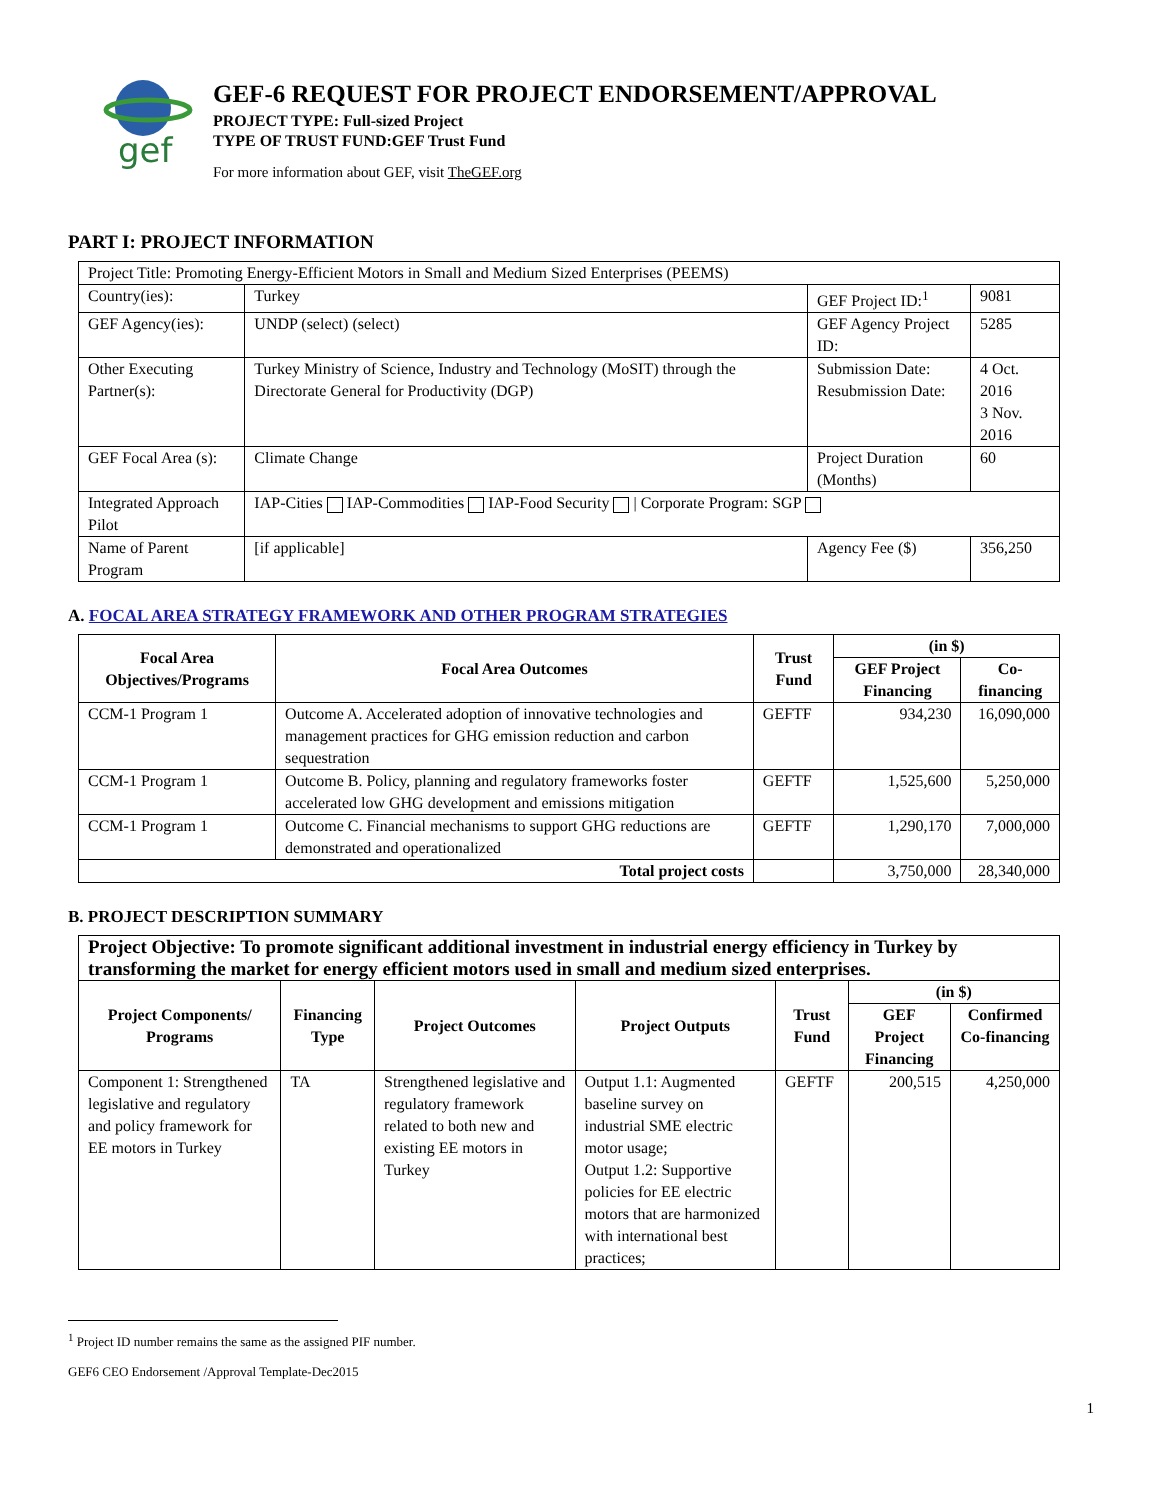gef
GEF-6 REQUEST FOR PROJECT ENDORSEMENT/APPROVAL
PROJECT TYPE: Full-sized Project
TYPE OF TRUST FUND:GEF Trust Fund
For more information about GEF, visit TheGEF.org
PART I: PROJECT INFORMATION
| Project Title: Promoting Energy-Efficient Motors in Small and Medium Sized Enterprises (PEEMS) | | | |
| Country(ies): | Turkey | GEF Project ID:<sup>1</sup> | 9081 |
| GEF Agency(ies): | UNDP (select) (select) | GEF Agency Project ID: | 5285 |
| Other Executing Partner(s): | Turkey Ministry of Science, Industry and Technology (MoSIT) through the Directorate General for Productivity (DGP) | Submission Date: Resubmission Date: | 4 Oct. 2016 3 Nov. 2016 |
| GEF Focal Area (s): | Climate Change | Project Duration (Months) | 60 |
| Integrated Approach Pilot | IAP-Cities IAP-Commodities IAP-Food Security / Corporate Program: SGP | | |
| Name of Parent Program | [if applicable] | Agency Fee ($) | 356,250 |
A. FOCAL AREA STRATEGY FRAMEWORK AND OTHER PROGRAM STRATEGIES
| Focal Area Objectives/Programs | Focal Area Outcomes | Trust Fund | (in $) | |
| --- | --- | --- | --- | --- |
| | | | GEF Project Financing | Co-financing |
| CCM-1 Program 1 | Outcome A. Accelerated adoption of innovative technologies and management practices for GHG emission reduction and carbon sequestration | GEFTF | 934,230 | 16,090,000 |
| CCM-1 Program 1 | Outcome B. Policy, planning and regulatory frameworks foster accelerated low GHG development and emissions mitigation | GEFTF | 1,525,600 | 5,250,000 |
| CCM-1 Program 1 | Outcome C. Financial mechanisms to support GHG reductions are demonstrated and operationalized | GEFTF | 1,290,170 | 7,000,000 |
| Total project costs | | | 3,750,000 | 28,340,000 |
B. PROJECT DESCRIPTION SUMMARY
| Project Objective: To promote significant additional investment in industrial energy efficiency in Turkey by transforming the market for energy efficient motors used in small and medium sized enterprises. | | | | | | |
| --- | --- | --- | --- | --- | --- | --- |
| Project Components/ Programs | Financing Type | Project Outcomes | Project Outputs | Trust Fund | (in $) | |
| | | | | | GEF Project Financing | Confirmed Co-financing |
| Component 1: Strengthened legislative and regulatory and policy framework for EE motors in Turkey | TA | Strengthened legislative and regulatory framework related to both new and existing EE motors in Turkey | Output 1.1: Augmented baseline survey on industrial SME electric motor usage; Output 1.2: Supportive policies for EE electric motors that are harmonized with international best practices; | GEFTF | 200,515 | 4,250,000 |
<sup>1</sup> Project ID number remains the same as the assigned PIF number.
GEF6 CEO Endorsement /Approval Template-Dec2015
1